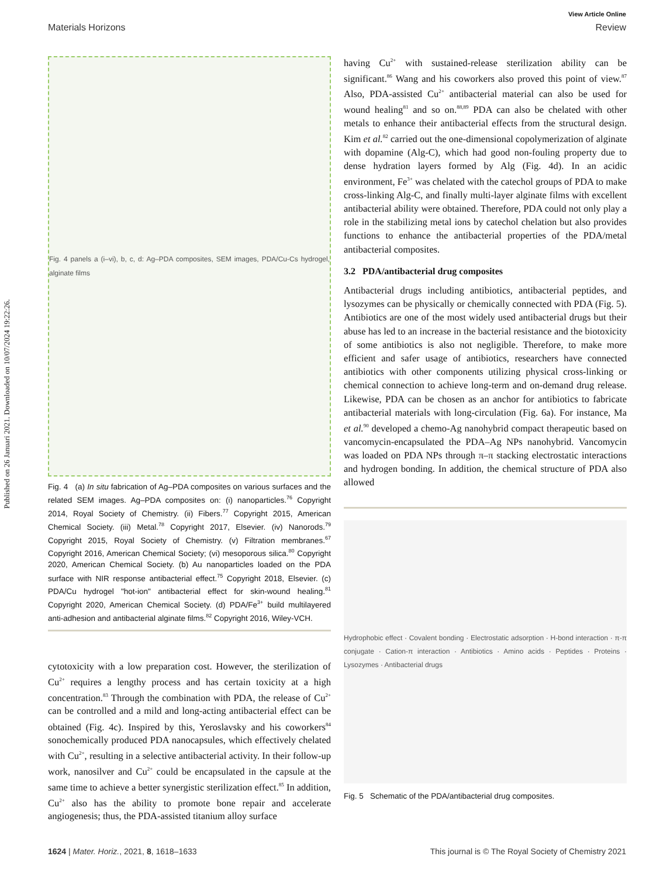Published on 26 Januari 2021. Downloaded on 10/07/2024 19:22:26.
View Article Online
Materials Horizons Review
Fig. 4 panels a (i–vi), b, c, d: Ag–PDA composites, SEM images, PDA/Cu-Cs hydrogel, alginate films
Fig. 4 (a) In situ fabrication of Ag–PDA composites on various surfaces and the related SEM images. Ag–PDA composites on: (i) nanoparticles.<sup>76</sup> Copyright 2014, Royal Society of Chemistry. (ii) Fibers.<sup>77</sup> Copyright 2015, American Chemical Society. (iii) Metal.<sup>78</sup> Copyright 2017, Elsevier. (iv) Nanorods.<sup>79</sup> Copyright 2015, Royal Society of Chemistry. (v) Filtration membranes.<sup>67</sup> Copyright 2016, American Chemical Society; (vi) mesoporous silica.<sup>80</sup> Copyright 2020, American Chemical Society. (b) Au nanoparticles loaded on the PDA surface with NIR response antibacterial effect.<sup>75</sup> Copyright 2018, Elsevier. (c) PDA/Cu hydrogel "hot-ion" antibacterial effect for skin-wound healing.<sup>81</sup> Copyright 2020, American Chemical Society. (d) PDA/Fe<sup>3+</sup> build multilayered anti-adhesion and antibacterial alginate films.<sup>82</sup> Copyright 2016, Wiley-VCH.
cytotoxicity with a low preparation cost. However, the sterilization of Cu<sup>2+</sup> requires a lengthy process and has certain toxicity at a high concentration.<sup>83</sup> Through the combination with PDA, the release of Cu<sup>2+</sup> can be controlled and a mild and long-acting antibacterial effect can be obtained (Fig. 4c). Inspired by this, Yeroslavsky and his coworkers<sup>84</sup> sonochemically produced PDA nanocapsules, which effectively chelated with Cu<sup>2+</sup>, resulting in a selective antibacterial activity. In their follow-up work, nanosilver and Cu<sup>2+</sup> could be encapsulated in the capsule at the same time to achieve a better synergistic sterilization effect.<sup>85</sup> In addition, Cu<sup>2+</sup> also has the ability to promote bone repair and accelerate angiogenesis; thus, the PDA-assisted titanium alloy surface
having Cu<sup>2+</sup> with sustained-release sterilization ability can be significant.<sup>86</sup> Wang and his coworkers also proved this point of view.<sup>87</sup> Also, PDA-assisted Cu<sup>2+</sup> antibacterial material can also be used for wound healing<sup>81</sup> and so on.<sup>88,89</sup> PDA can also be chelated with other metals to enhance their antibacterial effects from the structural design. Kim et al.<sup>82</sup> carried out the one-dimensional copolymerization of alginate with dopamine (Alg-C), which had good non-fouling property due to dense hydration layers formed by Alg (Fig. 4d). In an acidic environment, Fe<sup>3+</sup> was chelated with the catechol groups of PDA to make cross-linking Alg-C, and finally multi-layer alginate films with excellent antibacterial ability were obtained. Therefore, PDA could not only play a role in the stabilizing metal ions by catechol chelation but also provides functions to enhance the antibacterial properties of the PDA/metal antibacterial composites.
3.2 PDA/antibacterial drug composites
Antibacterial drugs including antibiotics, antibacterial peptides, and lysozymes can be physically or chemically connected with PDA (Fig. 5). Antibiotics are one of the most widely used antibacterial drugs but their abuse has led to an increase in the bacterial resistance and the biotoxicity of some antibiotics is also not negligible. Therefore, to make more efficient and safer usage of antibiotics, researchers have connected antibiotics with other components utilizing physical cross-linking or chemical connection to achieve long-term and on-demand drug release. Likewise, PDA can be chosen as an anchor for antibiotics to fabricate antibacterial materials with long-circulation (Fig. 6a). For instance, Ma et al.<sup>90</sup> developed a chemo-Ag nanohybrid compact therapeutic based on vancomycin-encapsulated the PDA–Ag NPs nanohybrid. Vancomycin was loaded on PDA NPs through π–π stacking electrostatic interactions and hydrogen bonding. In addition, the chemical structure of PDA also allowed
Hydrophobic effect · Covalent bonding · Electrostatic adsorption · H-bond interaction · π-π conjugate · Cation-π interaction · Antibiotics · Amino acids · Peptides · Proteins · Lysozymes · Antibacterial drugs
Fig. 5 Schematic of the PDA/antibacterial drug composites.
1624 | Mater. Horiz., 2021, 8, 1618–1633 This journal is © The Royal Society of Chemistry 2021